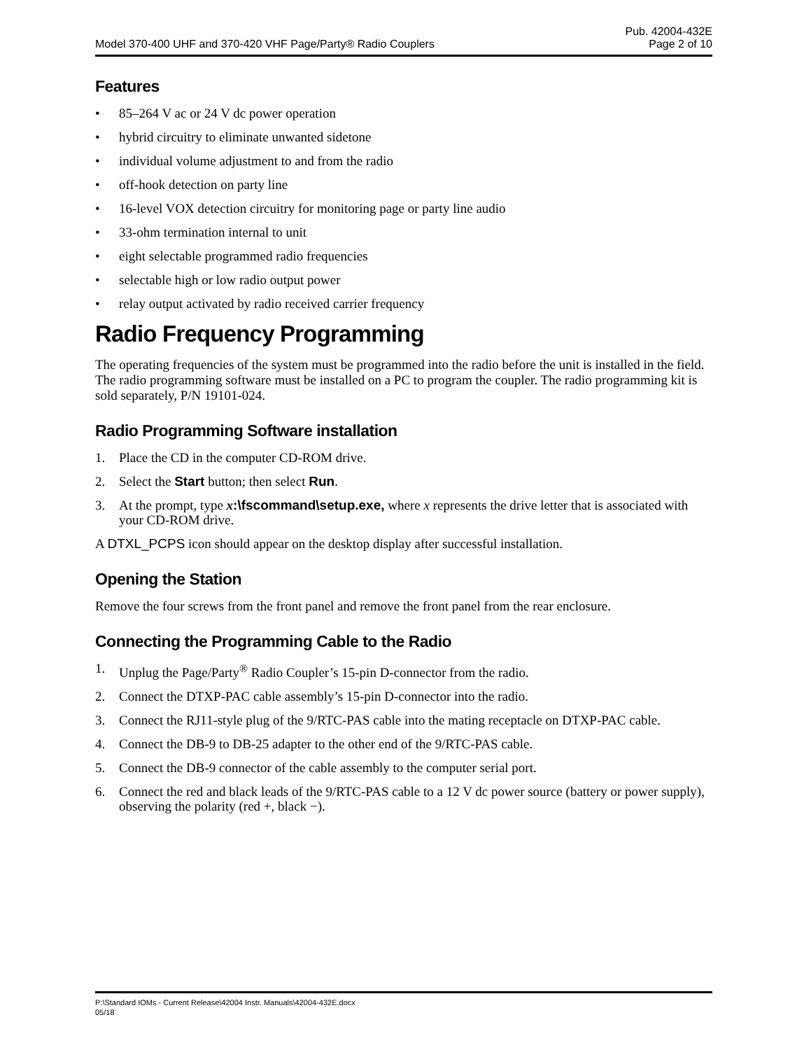Model 370-400 UHF and 370-420 VHF Page/Party® Radio Couplers
Pub. 42004-432E
Page 2 of 10
Features
• 85–264 V ac or 24 V dc power operation
• hybrid circuitry to eliminate unwanted sidetone
• individual volume adjustment to and from the radio
• off-hook detection on party line
• 16-level VOX detection circuitry for monitoring page or party line audio
• 33-ohm termination internal to unit
• eight selectable programmed radio frequencies
• selectable high or low radio output power
• relay output activated by radio received carrier frequency
Radio Frequency Programming
The operating frequencies of the system must be programmed into the radio before the unit is installed in the field. The radio programming software must be installed on a PC to program the coupler. The radio programming kit is sold separately, P/N 19101-024.
Radio Programming Software installation
1. Place the CD in the computer CD-ROM drive.
2. Select the Start button; then select Run.
3. At the prompt, type x:\fscommand\setup.exe, where x represents the drive letter that is associated with your CD-ROM drive.
A DTXL_PCPS icon should appear on the desktop display after successful installation.
Opening the Station
Remove the four screws from the front panel and remove the front panel from the rear enclosure.
Connecting the Programming Cable to the Radio
1. Unplug the Page/Party<sup>®</sup> Radio Coupler’s 15-pin D-connector from the radio.
2. Connect the DTXP-PAC cable assembly’s 15-pin D-connector into the radio.
3. Connect the RJ11-style plug of the 9/RTC-PAS cable into the mating receptacle on DTXP-PAC cable.
4. Connect the DB-9 to DB-25 adapter to the other end of the 9/RTC-PAS cable.
5. Connect the DB-9 connector of the cable assembly to the computer serial port.
6. Connect the red and black leads of the 9/RTC-PAS cable to a 12 V dc power source (battery or power supply), observing the polarity (red +, black −).
P:\Standard IOMs - Current Release\42004 Instr. Manuals\42004-432E.docx
05/18